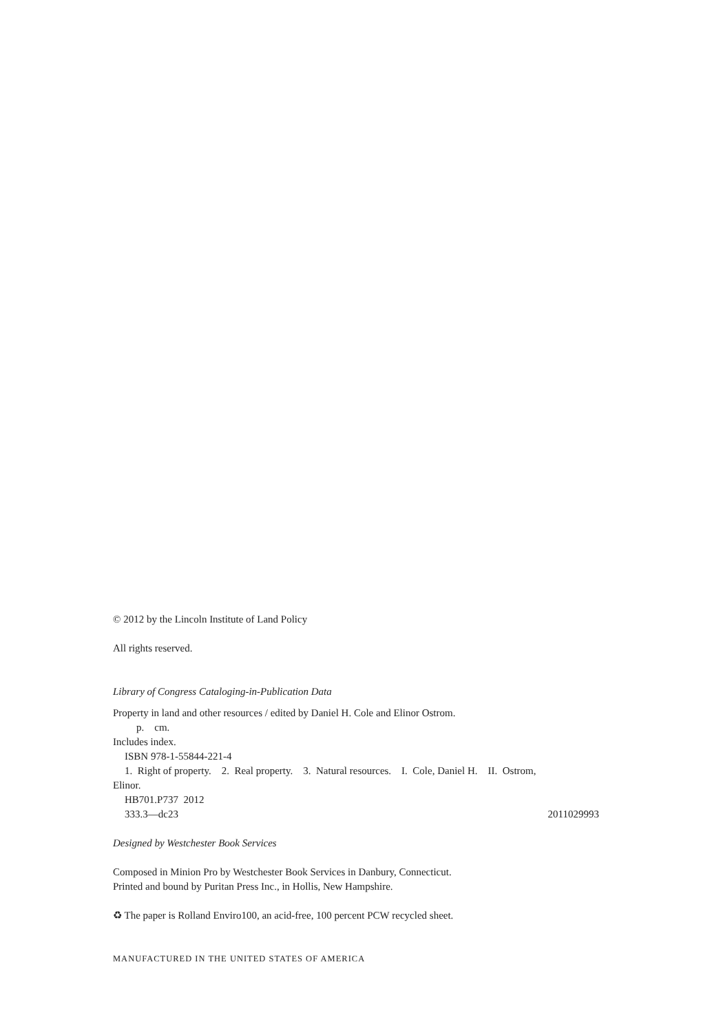© 2012 by the Lincoln Institute of Land Policy
All rights reserved.
Library of Congress Cataloging-in-Publication Data
Property in land and other resources / edited by Daniel H. Cole and Elinor Ostrom.
p. cm.
Includes index.
ISBN 978-1-55844-221-4
1. Right of property. 2. Real property. 3. Natural resources. I. Cole, Daniel H. II. Ostrom,
Elinor.
HB701.P737 2012
333.3—dc23 2011029993
Designed by Westchester Book Services
Composed in Minion Pro by Westchester Book Services in Danbury, Connecticut.
Printed and bound by Puritan Press Inc., in Hollis, New Hampshire.
♻ The paper is Rolland Enviro100, an acid-free, 100 percent PCW recycled sheet.
MANUFACTURED IN THE UNITED STATES OF AMERICA